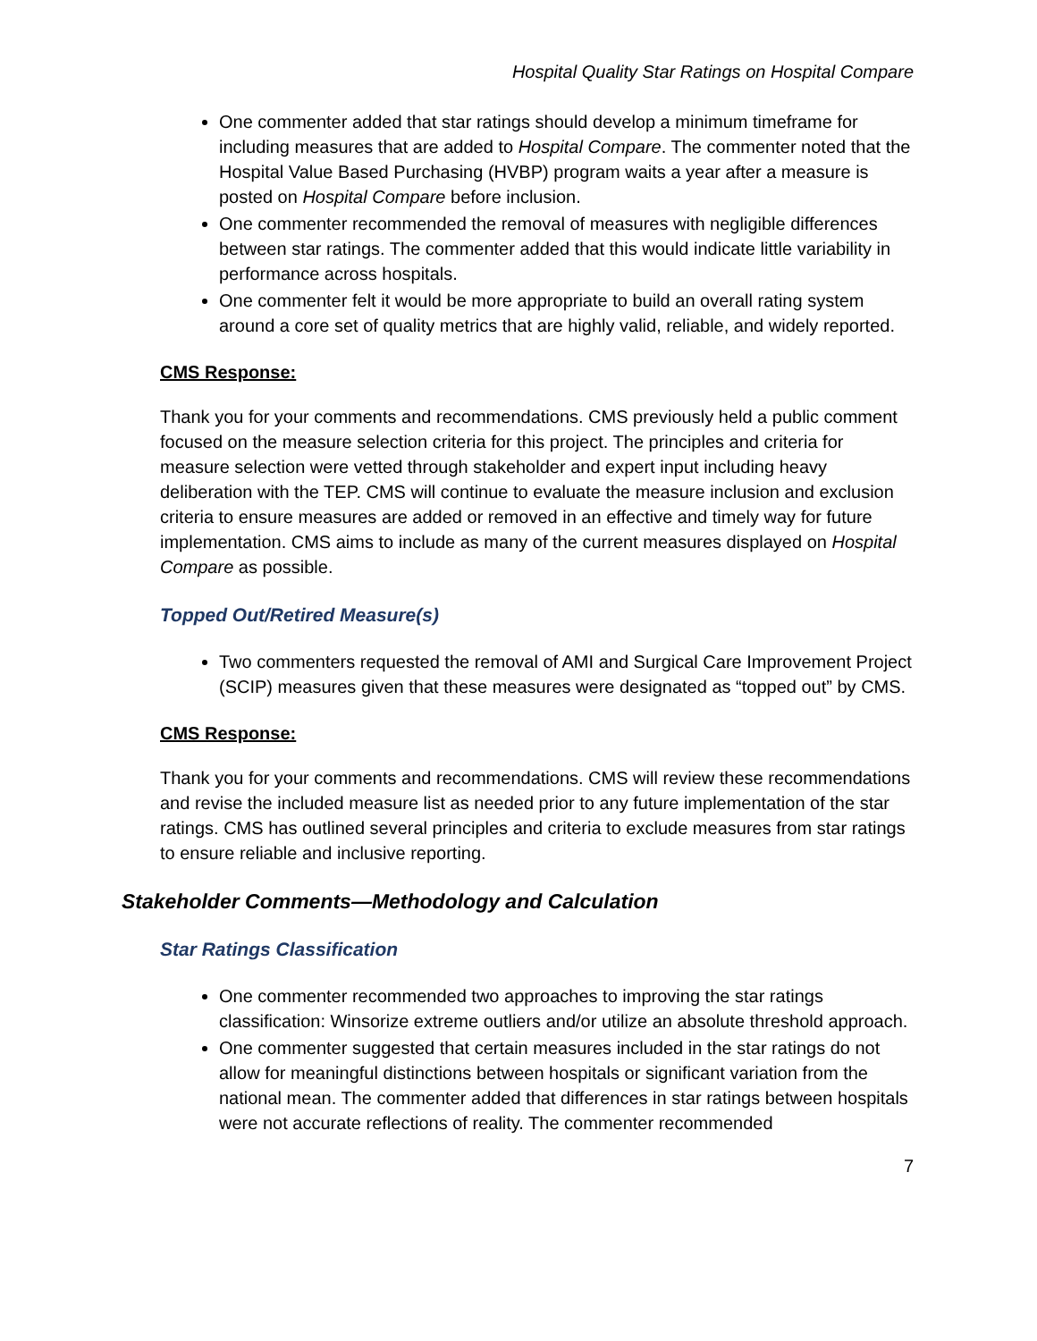Hospital Quality Star Ratings on Hospital Compare
One commenter added that star ratings should develop a minimum timeframe for including measures that are added to Hospital Compare. The commenter noted that the Hospital Value Based Purchasing (HVBP) program waits a year after a measure is posted on Hospital Compare before inclusion.
One commenter recommended the removal of measures with negligible differences between star ratings. The commenter added that this would indicate little variability in performance across hospitals.
One commenter felt it would be more appropriate to build an overall rating system around a core set of quality metrics that are highly valid, reliable, and widely reported.
CMS Response:
Thank you for your comments and recommendations. CMS previously held a public comment focused on the measure selection criteria for this project. The principles and criteria for measure selection were vetted through stakeholder and expert input including heavy deliberation with the TEP. CMS will continue to evaluate the measure inclusion and exclusion criteria to ensure measures are added or removed in an effective and timely way for future implementation. CMS aims to include as many of the current measures displayed on Hospital Compare as possible.
Topped Out/Retired Measure(s)
Two commenters requested the removal of AMI and Surgical Care Improvement Project (SCIP) measures given that these measures were designated as “topped out” by CMS.
CMS Response:
Thank you for your comments and recommendations. CMS will review these recommendations and revise the included measure list as needed prior to any future implementation of the star ratings. CMS has outlined several principles and criteria to exclude measures from star ratings to ensure reliable and inclusive reporting.
Stakeholder Comments—Methodology and Calculation
Star Ratings Classification
One commenter recommended two approaches to improving the star ratings classification: Winsorize extreme outliers and/or utilize an absolute threshold approach.
One commenter suggested that certain measures included in the star ratings do not allow for meaningful distinctions between hospitals or significant variation from the national mean. The commenter added that differences in star ratings between hospitals were not accurate reflections of reality. The commenter recommended
7